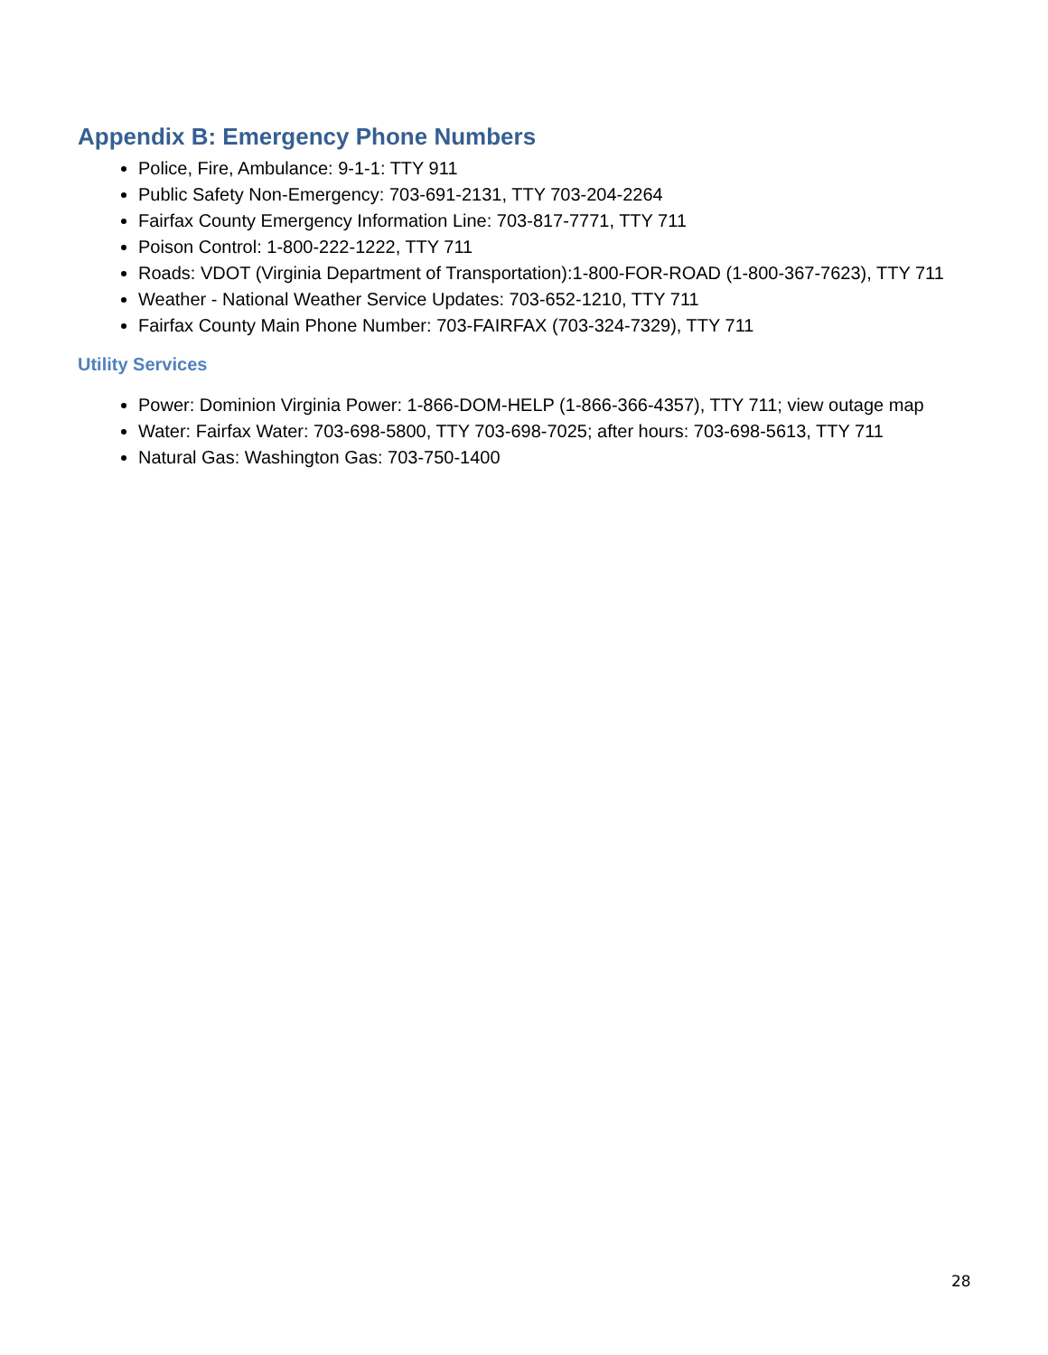Appendix B: Emergency Phone Numbers
Police, Fire, Ambulance: 9-1-1: TTY 911
Public Safety Non-Emergency: 703-691-2131, TTY 703-204-2264
Fairfax County Emergency Information Line: 703-817-7771, TTY 711
Poison Control: 1-800-222-1222, TTY 711
Roads: VDOT (Virginia Department of Transportation):1-800-FOR-ROAD (1-800-367-7623), TTY 711
Weather - National Weather Service Updates: 703-652-1210, TTY 711
Fairfax County Main Phone Number: 703-FAIRFAX (703-324-7329), TTY 711
Utility Services
Power: Dominion Virginia Power: 1-866-DOM-HELP (1-866-366-4357), TTY 711; view outage map
Water: Fairfax Water: 703-698-5800, TTY 703-698-7025; after hours: 703-698-5613, TTY 711
Natural Gas: Washington Gas: 703-750-1400
28